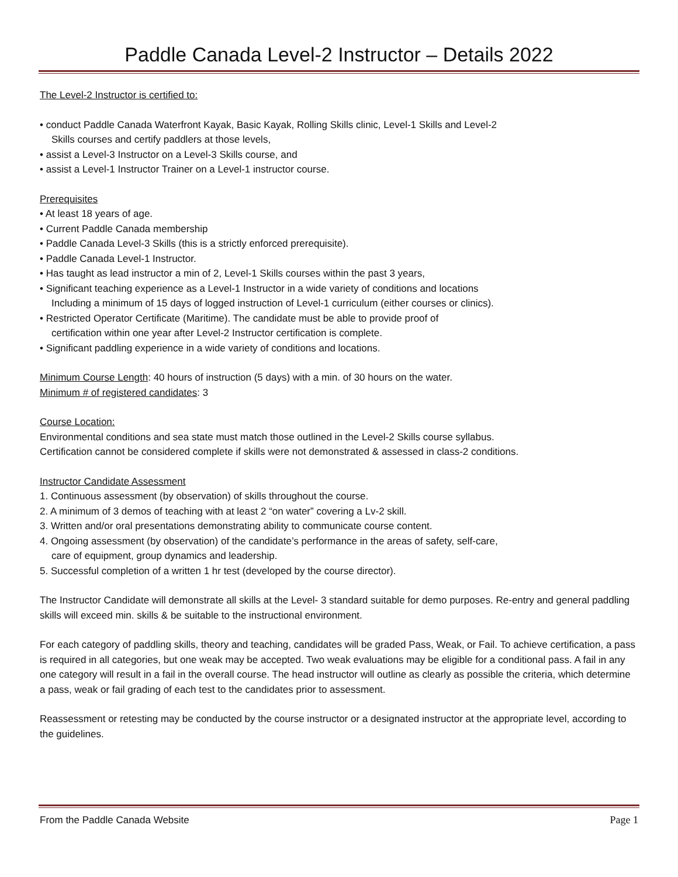Paddle Canada Level-2 Instructor – Details 2022
The Level-2 Instructor is certified to:
• conduct Paddle Canada Waterfront Kayak, Basic Kayak, Rolling Skills clinic, Level-1 Skills and Level-2
Skills courses and certify paddlers at those levels,
• assist a Level-3 Instructor on a Level-3 Skills course, and
• assist a Level-1 Instructor Trainer on a Level-1 instructor course.
Prerequisites
• At least 18 years of age.
• Current Paddle Canada membership
• Paddle Canada Level-3 Skills (this is a strictly enforced prerequisite).
• Paddle Canada Level-1 Instructor.
• Has taught as lead instructor a min of 2, Level-1 Skills courses within the past 3 years,
• Significant teaching experience as a Level-1 Instructor in a wide variety of conditions and locations
Including a minimum of 15 days of logged instruction of Level-1 curriculum (either courses or clinics).
• Restricted Operator Certificate (Maritime). The candidate must be able to provide proof of
certification within one year after Level-2 Instructor certification is complete.
• Significant paddling experience in a wide variety of conditions and locations.
Minimum Course Length: 40 hours of instruction (5 days) with a min. of 30 hours on the water.
Minimum # of registered candidates: 3
Course Location:
Environmental conditions and sea state must match those outlined in the Level-2 Skills course syllabus.
Certification cannot be considered complete if skills were not demonstrated & assessed in class-2 conditions.
Instructor Candidate Assessment
1. Continuous assessment (by observation) of skills throughout the course.
2. A minimum of 3 demos of teaching with at least 2 “on water” covering a Lv-2 skill.
3. Written and/or oral presentations demonstrating ability to communicate course content.
4. Ongoing assessment (by observation) of the candidate’s performance in the areas of safety, self-care,
care of equipment, group dynamics and leadership.
5. Successful completion of a written 1 hr test (developed by the course director).
The Instructor Candidate will demonstrate all skills at the Level- 3 standard suitable for demo purposes. Re-entry and general paddling skills will exceed min. skills & be suitable to the instructional environment.
For each category of paddling skills, theory and teaching, candidates will be graded Pass, Weak, or Fail. To achieve certification, a pass is required in all categories, but one weak may be accepted. Two weak evaluations may be eligible for a conditional pass. A fail in any one category will result in a fail in the overall course. The head instructor will outline as clearly as possible the criteria, which determine a pass, weak or fail grading of each test to the candidates prior to assessment.
Reassessment or retesting may be conducted by the course instructor or a designated instructor at the appropriate level, according to the guidelines.
From the Paddle Canada Website Page 1